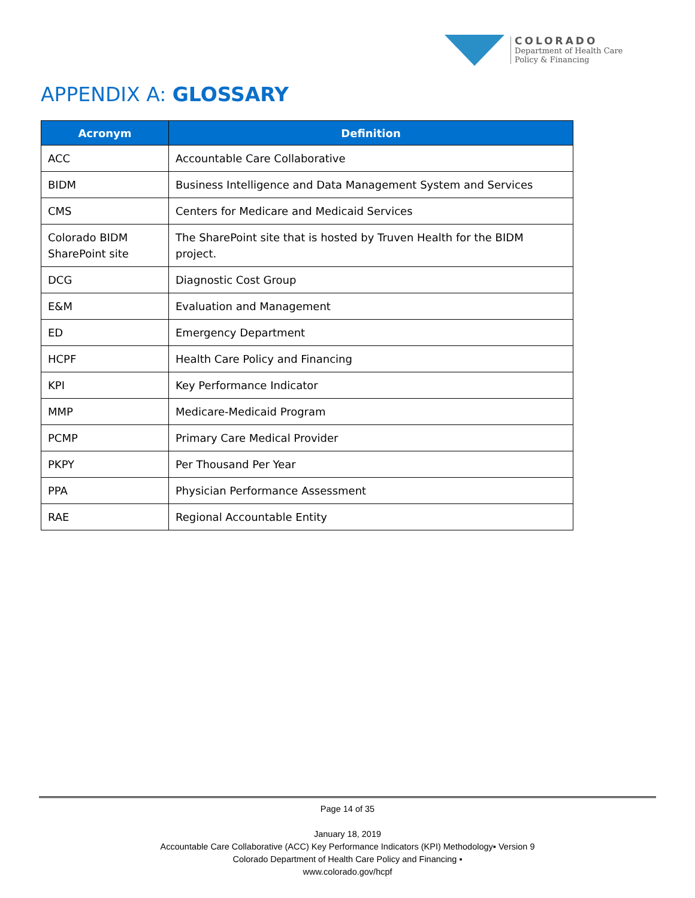COLORADO
Department of Health Care
Policy & Financing
APPENDIX A: GLOSSARY
| Acronym | Definition |
| --- | --- |
| ACC | Accountable Care Collaborative |
| BIDM | Business Intelligence and Data Management System and Services |
| CMS | Centers for Medicare and Medicaid Services |
| Colorado BIDM SharePoint site | The SharePoint site that is hosted by Truven Health for the BIDM project. |
| DCG | Diagnostic Cost Group |
| E&M | Evaluation and Management |
| ED | Emergency Department |
| HCPF | Health Care Policy and Financing |
| KPI | Key Performance Indicator |
| MMP | Medicare-Medicaid Program |
| PCMP | Primary Care Medical Provider |
| PKPY | Per Thousand Per Year |
| PPA | Physician Performance Assessment |
| RAE | Regional Accountable Entity |
Page 14 of 35
January 18, 2019
Accountable Care Collaborative (ACC) Key Performance Indicators (KPI) Methodology▪ Version 9
Colorado Department of Health Care Policy and Financing ▪
www.colorado.gov/hcpf